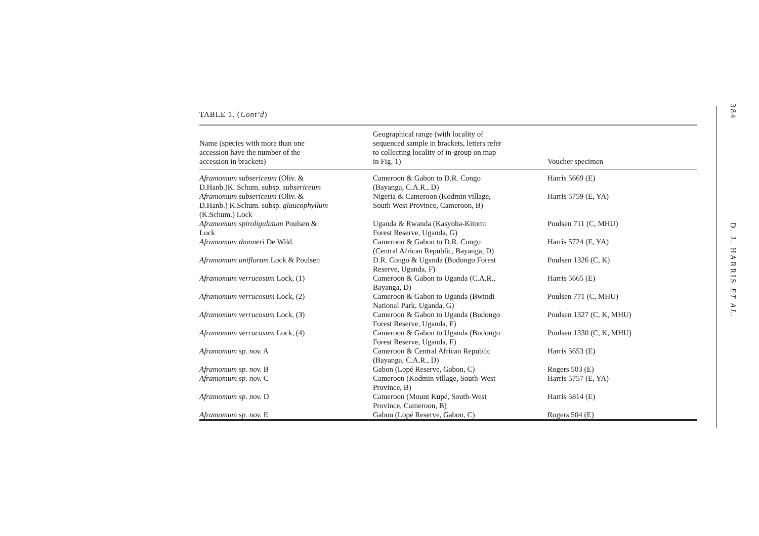384
D. J. HARRIS ET AL.
TABLE 1. (Cont’d)
| Name (species with more than one accession have the number of the accession in brackets) | Geographical range (with locality of sequenced sample in brackets, letters refer to collecting locality of in-group on map in Fig. 1) | Voucher specimen |
| --- | --- | --- |
| Aframomum subsericeum (Oliv. & D.Hanb.)K. Schum. subsp. subsericeum | Cameroon & Gabon to D.R. Congo (Bayanga, C.A.R., D) | Harris 5669 (E) |
| Aframomum subsericeum (Oliv. & D.Hanb.) K.Schum. subsp. glaucophyllum (K.Schum.) Lock | Nigeria & Cameroon (Kodmin village, South West Province, Cameroon, B) | Harris 5759 (E, YA) |
| Aframomum spiroligulatum Poulsen & Lock | Uganda & Rwanda (Kasyoha-Kitomi Forest Reserve, Uganda, G) | Poulsen 711 (C, MHU) |
| Aframomum thonneri De Wild. | Cameroon & Gabon to D.R. Congo (Central African Republic, Bayanga, D) | Harris 5724 (E, YA) |
| Aframomum uniflorum Lock & Poulsen | D.R. Congo & Uganda (Budongo Forest Reserve, Uganda, F) | Poulsen 1326 (C, K) |
| Aframomum verrucosum Lock, (1) | Cameroon & Gabon to Uganda (C.A.R., Bayanga, D) | Harris 5665 (E) |
| Aframomum verrucosum Lock, (2) | Cameroon & Gabon to Uganda (Bwindi National Park, Uganda, G) | Poulsen 771 (C, MHU) |
| Aframomum verrucosum Lock, (3) | Cameroon & Gabon to Uganda (Budongo Forest Reserve, Uganda, F) | Poulsen 1327 (C, K, MHU) |
| Aframomum verrucosum Lock, (4) | Cameroon & Gabon to Uganda (Budongo Forest Reserve, Uganda, F) | Poulsen 1330 (C, K, MHU) |
| Aframomum sp. nov. A | Cameroon & Central African Republic (Bayanga, C.A.R., D) | Harris 5653 (E) |
| Aframomum sp. nov. B | Gabon (Lopé Reserve, Gabon, C) | Rogers 503 (E) |
| Aframomum sp. nov. C | Cameroon (Kodmin village, South-West Province, B) | Harris 5757 (E, YA) |
| Aframomum sp. nov. D | Cameroon (Mount Kupé, South-West Province, Cameroon, B) | Harris 5814 (E) |
| Aframomum sp. nov. E | Gabon (Lopé Reserve, Gabon, C) | Rogers 504 (E) |